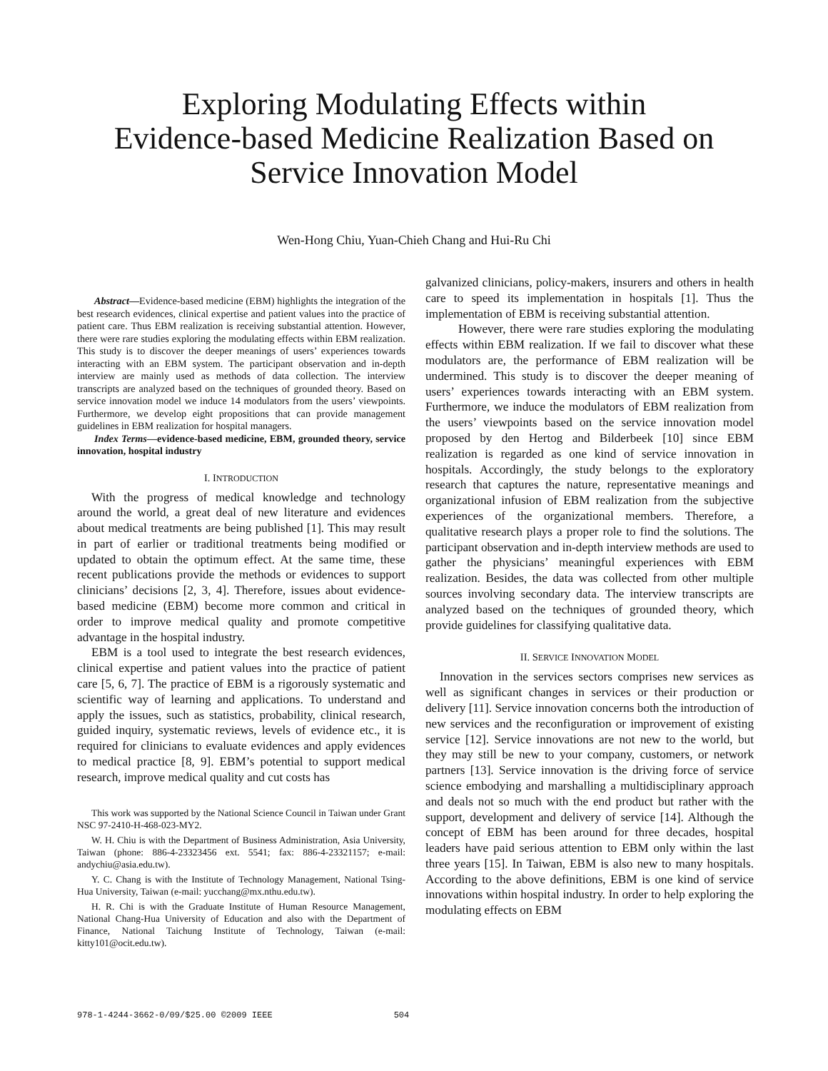Exploring Modulating Effects within
Evidence-based Medicine Realization Based on
Service Innovation Model
Wen-Hong Chiu, Yuan-Chieh Chang and Hui-Ru Chi
Abstract—Evidence-based medicine (EBM) highlights the integration of the best research evidences, clinical expertise and patient values into the practice of patient care. Thus EBM realization is receiving substantial attention. However, there were rare studies exploring the modulating effects within EBM realization. This study is to discover the deeper meanings of users’ experiences towards interacting with an EBM system. The participant observation and in-depth interview are mainly used as methods of data collection. The interview transcripts are analyzed based on the techniques of grounded theory. Based on service innovation model we induce 14 modulators from the users’ viewpoints. Furthermore, we develop eight propositions that can provide management guidelines in EBM realization for hospital managers.
Index Terms—evidence-based medicine, EBM, grounded theory, service innovation, hospital industry
I. INTRODUCTION
With the progress of medical knowledge and technology around the world, a great deal of new literature and evidences about medical treatments are being published [1]. This may result in part of earlier or traditional treatments being modified or updated to obtain the optimum effect. At the same time, these recent publications provide the methods or evidences to support clinicians’ decisions [2, 3, 4]. Therefore, issues about evidence-based medicine (EBM) become more common and critical in order to improve medical quality and promote competitive advantage in the hospital industry.
EBM is a tool used to integrate the best research evidences, clinical expertise and patient values into the practice of patient care [5, 6, 7]. The practice of EBM is a rigorously systematic and scientific way of learning and applications. To understand and apply the issues, such as statistics, probability, clinical research, guided inquiry, systematic reviews, levels of evidence etc., it is required for clinicians to evaluate evidences and apply evidences to medical practice [8, 9]. EBM’s potential to support medical research, improve medical quality and cut costs has
This work was supported by the National Science Council in Taiwan under Grant NSC 97-2410-H-468-023-MY2.
W. H. Chiu is with the Department of Business Administration, Asia University, Taiwan (phone: 886-4-23323456 ext. 5541; fax: 886-4-23321157; e-mail: andychiu@asia.edu.tw).
Y. C. Chang is with the Institute of Technology Management, National Tsing-Hua University, Taiwan (e-mail: yucchang@mx.nthu.edu.tw).
H. R. Chi is with the Graduate Institute of Human Resource Management, National Chang-Hua University of Education and also with the Department of Finance, National Taichung Institute of Technology, Taiwan (e-mail: kitty101@ocit.edu.tw).
galvanized clinicians, policy-makers, insurers and others in health care to speed its implementation in hospitals [1]. Thus the implementation of EBM is receiving substantial attention.
However, there were rare studies exploring the modulating effects within EBM realization. If we fail to discover what these modulators are, the performance of EBM realization will be undermined. This study is to discover the deeper meaning of users’ experiences towards interacting with an EBM system. Furthermore, we induce the modulators of EBM realization from the users’ viewpoints based on the service innovation model proposed by den Hertog and Bilderbeek [10] since EBM realization is regarded as one kind of service innovation in hospitals. Accordingly, the study belongs to the exploratory research that captures the nature, representative meanings and organizational infusion of EBM realization from the subjective experiences of the organizational members. Therefore, a qualitative research plays a proper role to find the solutions. The participant observation and in-depth interview methods are used to gather the physicians’ meaningful experiences with EBM realization. Besides, the data was collected from other multiple sources involving secondary data. The interview transcripts are analyzed based on the techniques of grounded theory, which provide guidelines for classifying qualitative data.
II. SERVICE INNOVATION MODEL
Innovation in the services sectors comprises new services as well as significant changes in services or their production or delivery [11]. Service innovation concerns both the introduction of new services and the reconfiguration or improvement of existing service [12]. Service innovations are not new to the world, but they may still be new to your company, customers, or network partners [13]. Service innovation is the driving force of service science embodying and marshalling a multidisciplinary approach and deals not so much with the end product but rather with the support, development and delivery of service [14]. Although the concept of EBM has been around for three decades, hospital leaders have paid serious attention to EBM only within the last three years [15]. In Taiwan, EBM is also new to many hospitals. According to the above definitions, EBM is one kind of service innovations within hospital industry. In order to help exploring the modulating effects on EBM
978-1-4244-3662-0/09/$25.00 ©2009 IEEE 504